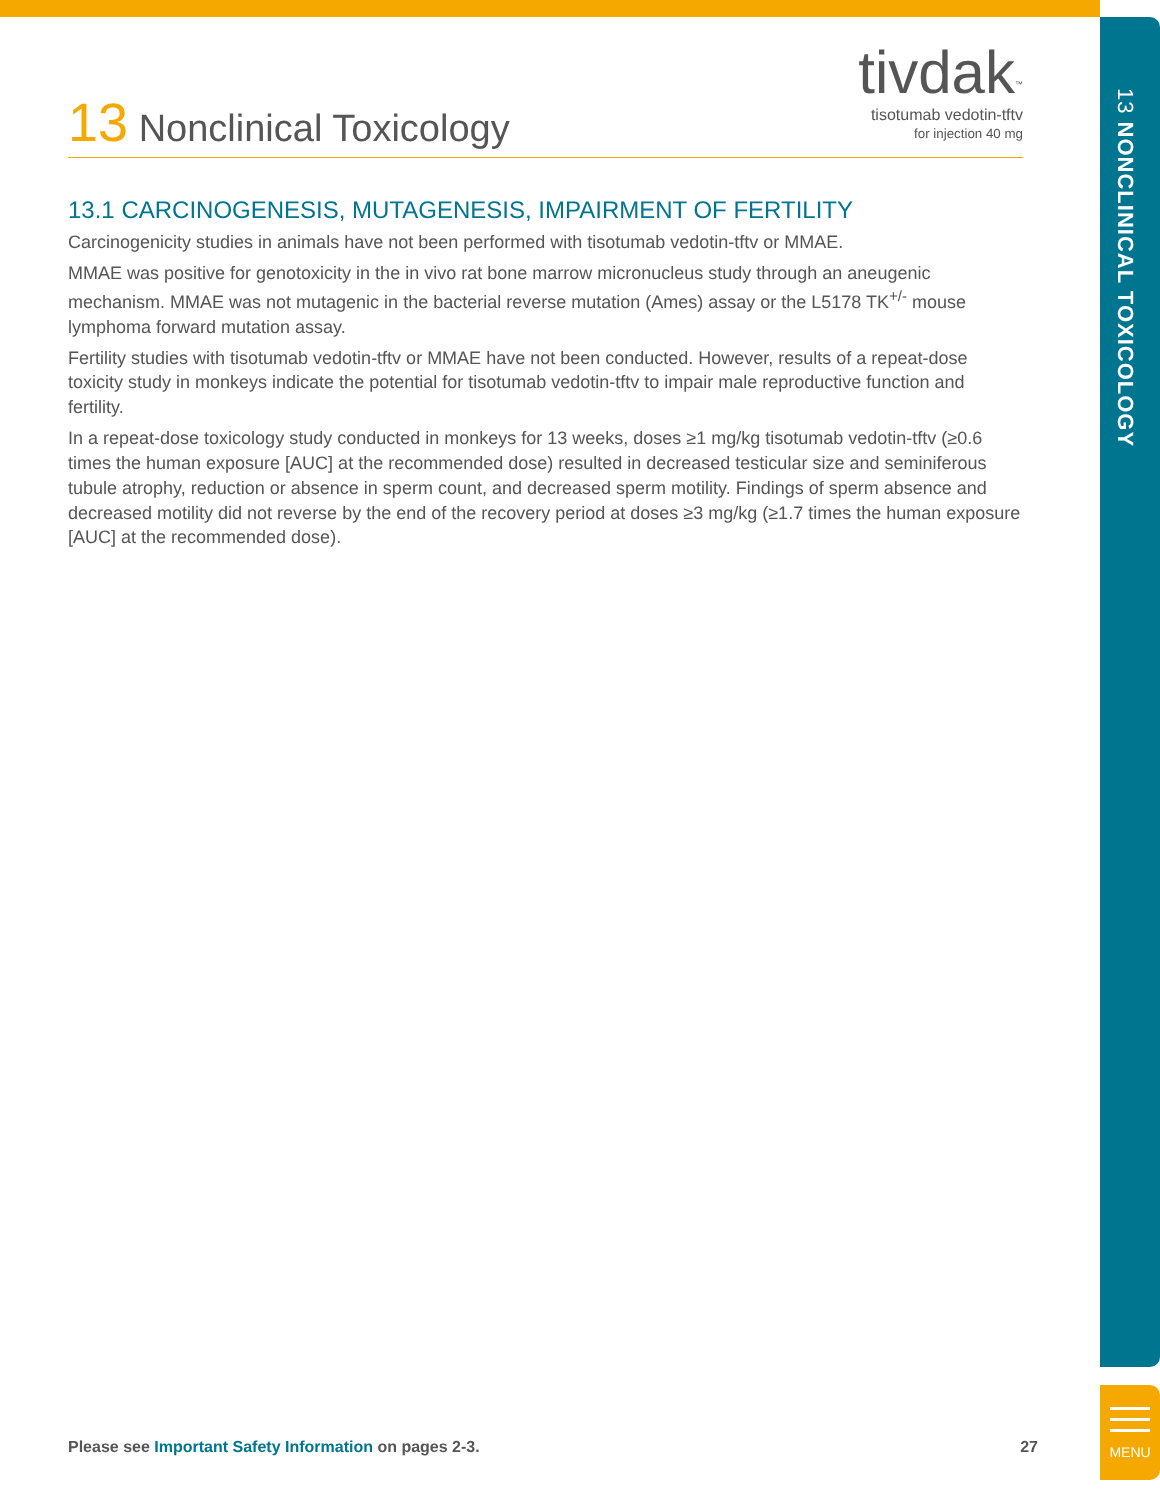13 NONCLINICAL TOXICOLOGY
MENU
tivdak<sup>™</sup>
tisotumab vedotin-tftv
for injection 40 mg
13 Nonclinical Toxicology
13.1 CARCINOGENESIS, MUTAGENESIS, IMPAIRMENT OF FERTILITY
Carcinogenicity studies in animals have not been performed with tisotumab vedotin-tftv or MMAE.
MMAE was positive for genotoxicity in the in vivo rat bone marrow micronucleus study through an aneugenic mechanism. MMAE was not mutagenic in the bacterial reverse mutation (Ames) assay or the L5178 TK<sup>+/-</sup> mouse lymphoma forward mutation assay.
Fertility studies with tisotumab vedotin-tftv or MMAE have not been conducted. However, results of a repeat-dose toxicity study in monkeys indicate the potential for tisotumab vedotin-tftv to impair male reproductive function and fertility.
In a repeat-dose toxicology study conducted in monkeys for 13 weeks, doses ≥1 mg/kg tisotumab vedotin-tftv (≥0.6 times the human exposure [AUC] at the recommended dose) resulted in decreased testicular size and seminiferous tubule atrophy, reduction or absence in sperm count, and decreased sperm motility. Findings of sperm absence and decreased motility did not reverse by the end of the recovery period at doses ≥3 mg/kg (≥1.7 times the human exposure [AUC] at the recommended dose).
Please see Important Safety Information on pages 2-3.
27